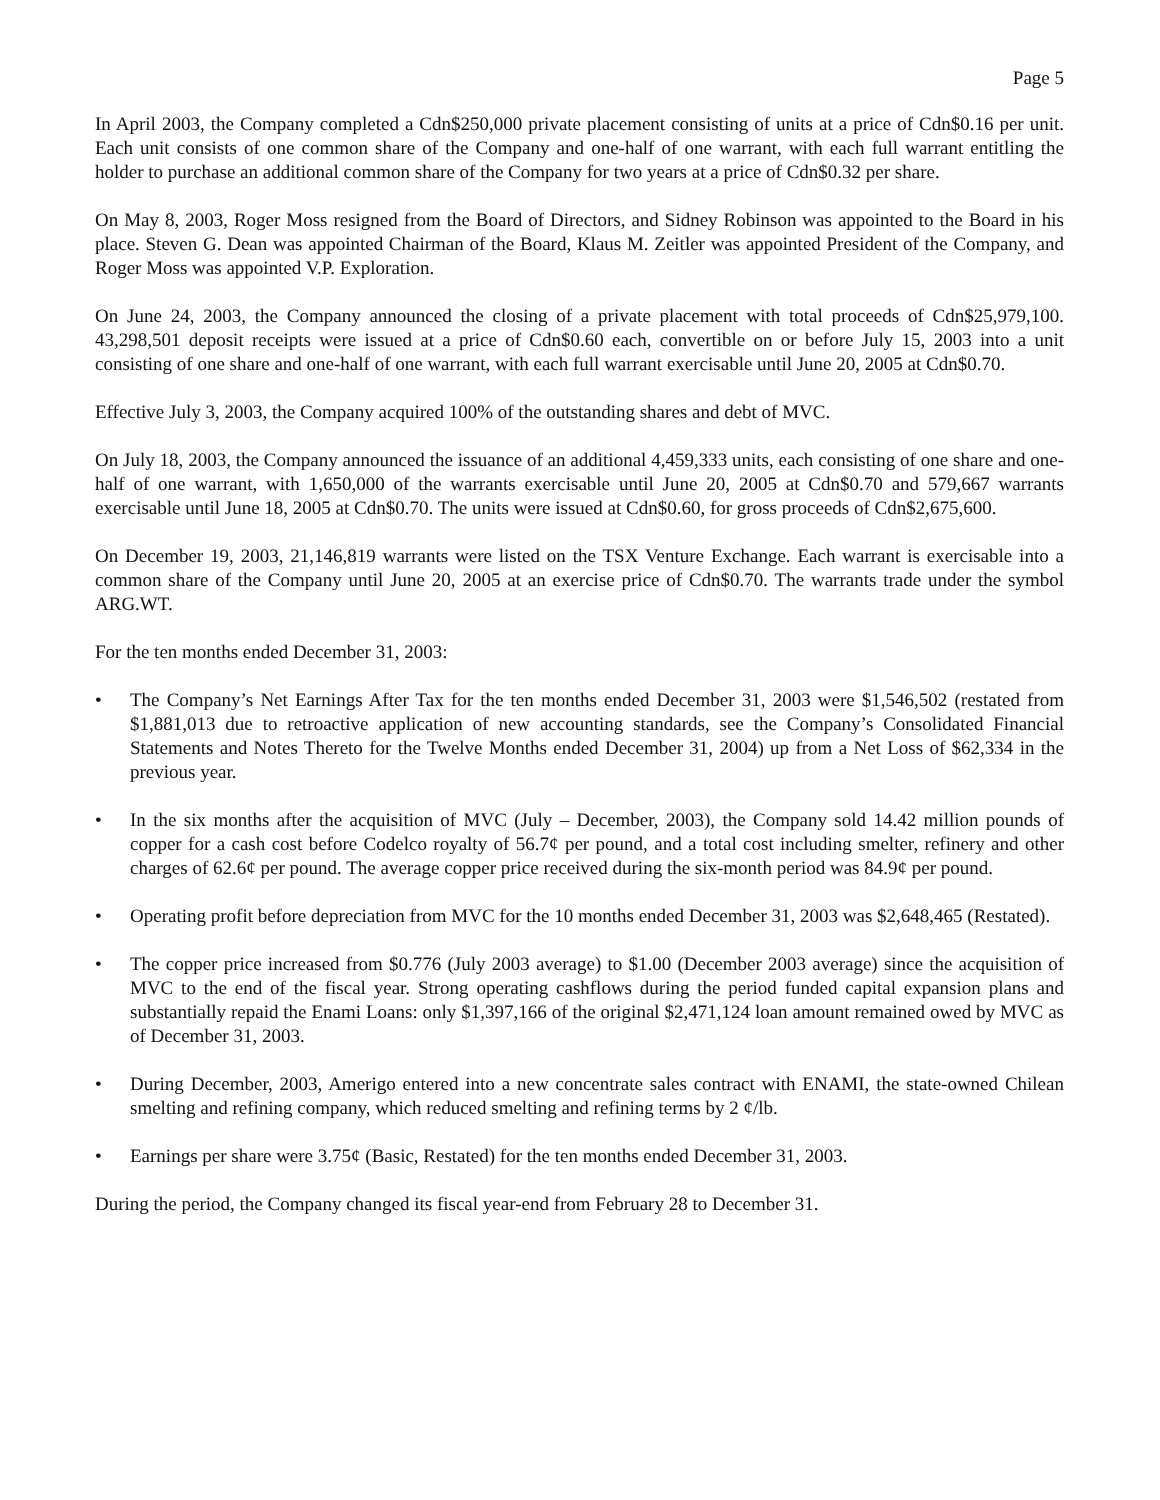Page 5
In April 2003, the Company completed a Cdn$250,000 private placement consisting of units at a price of Cdn$0.16 per unit. Each unit consists of one common share of the Company and one-half of one warrant, with each full warrant entitling the holder to purchase an additional common share of the Company for two years at a price of Cdn$0.32 per share.
On May 8, 2003, Roger Moss resigned from the Board of Directors, and Sidney Robinson was appointed to the Board in his place. Steven G. Dean was appointed Chairman of the Board, Klaus M. Zeitler was appointed President of the Company, and Roger Moss was appointed V.P. Exploration.
On June 24, 2003, the Company announced the closing of a private placement with total proceeds of Cdn$25,979,100. 43,298,501 deposit receipts were issued at a price of Cdn$0.60 each, convertible on or before July 15, 2003 into a unit consisting of one share and one-half of one warrant, with each full warrant exercisable until June 20, 2005 at Cdn$0.70.
Effective July 3, 2003, the Company acquired 100% of the outstanding shares and debt of MVC.
On July 18, 2003, the Company announced the issuance of an additional 4,459,333 units, each consisting of one share and one-half of one warrant, with 1,650,000 of the warrants exercisable until June 20, 2005 at Cdn$0.70 and 579,667 warrants exercisable until June 18, 2005 at Cdn$0.70. The units were issued at Cdn$0.60, for gross proceeds of Cdn$2,675,600.
On December 19, 2003, 21,146,819 warrants were listed on the TSX Venture Exchange. Each warrant is exercisable into a common share of the Company until June 20, 2005 at an exercise price of Cdn$0.70. The warrants trade under the symbol ARG.WT.
For the ten months ended December 31, 2003:
• The Company’s Net Earnings After Tax for the ten months ended December 31, 2003 were $1,546,502 (restated from $1,881,013 due to retroactive application of new accounting standards, see the Company’s Consolidated Financial Statements and Notes Thereto for the Twelve Months ended December 31, 2004) up from a Net Loss of $62,334 in the previous year.
• In the six months after the acquisition of MVC (July – December, 2003), the Company sold 14.42 million pounds of copper for a cash cost before Codelco royalty of 56.7¢ per pound, and a total cost including smelter, refinery and other charges of 62.6¢ per pound. The average copper price received during the six-month period was 84.9¢ per pound.
• Operating profit before depreciation from MVC for the 10 months ended December 31, 2003 was $2,648,465 (Restated).
• The copper price increased from $0.776 (July 2003 average) to $1.00 (December 2003 average) since the acquisition of MVC to the end of the fiscal year. Strong operating cashflows during the period funded capital expansion plans and substantially repaid the Enami Loans: only $1,397,166 of the original $2,471,124 loan amount remained owed by MVC as of December 31, 2003.
• During December, 2003, Amerigo entered into a new concentrate sales contract with ENAMI, the state-owned Chilean smelting and refining company, which reduced smelting and refining terms by 2 ¢/lb.
• Earnings per share were 3.75¢ (Basic, Restated) for the ten months ended December 31, 2003.
During the period, the Company changed its fiscal year-end from February 28 to December 31.